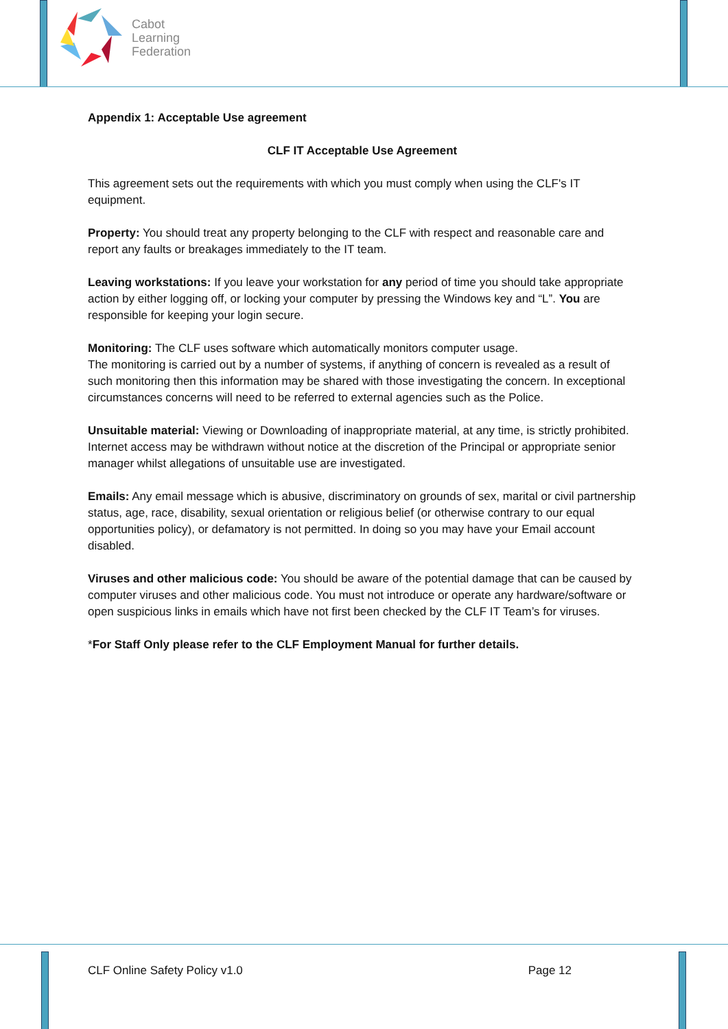Cabot
Learning
Federation
Appendix 1: Acceptable Use agreement
CLF IT Acceptable Use Agreement
This agreement sets out the requirements with which you must comply when using the CLF's IT equipment.
Property: You should treat any property belonging to the CLF with respect and reasonable care and report any faults or breakages immediately to the IT team.
Leaving workstations: If you leave your workstation for any period of time you should take appropriate action by either logging off, or locking your computer by pressing the Windows key and “L”. You are responsible for keeping your login secure.
Monitoring: The CLF uses software which automatically monitors computer usage.
The monitoring is carried out by a number of systems, if anything of concern is revealed as a result of such monitoring then this information may be shared with those investigating the concern. In exceptional circumstances concerns will need to be referred to external agencies such as the Police.
Unsuitable material: Viewing or Downloading of inappropriate material, at any time, is strictly prohibited. Internet access may be withdrawn without notice at the discretion of the Principal or appropriate senior manager whilst allegations of unsuitable use are investigated.
Emails: Any email message which is abusive, discriminatory on grounds of sex, marital or civil partnership status, age, race, disability, sexual orientation or religious belief (or otherwise contrary to our equal opportunities policy), or defamatory is not permitted. In doing so you may have your Email account disabled.
Viruses and other malicious code: You should be aware of the potential damage that can be caused by computer viruses and other malicious code. You must not introduce or operate any hardware/software or open suspicious links in emails which have not first been checked by the CLF IT Team’s for viruses.
*For Staff Only please refer to the CLF Employment Manual for further details.
CLF Online Safety Policy v1.0 Page 12